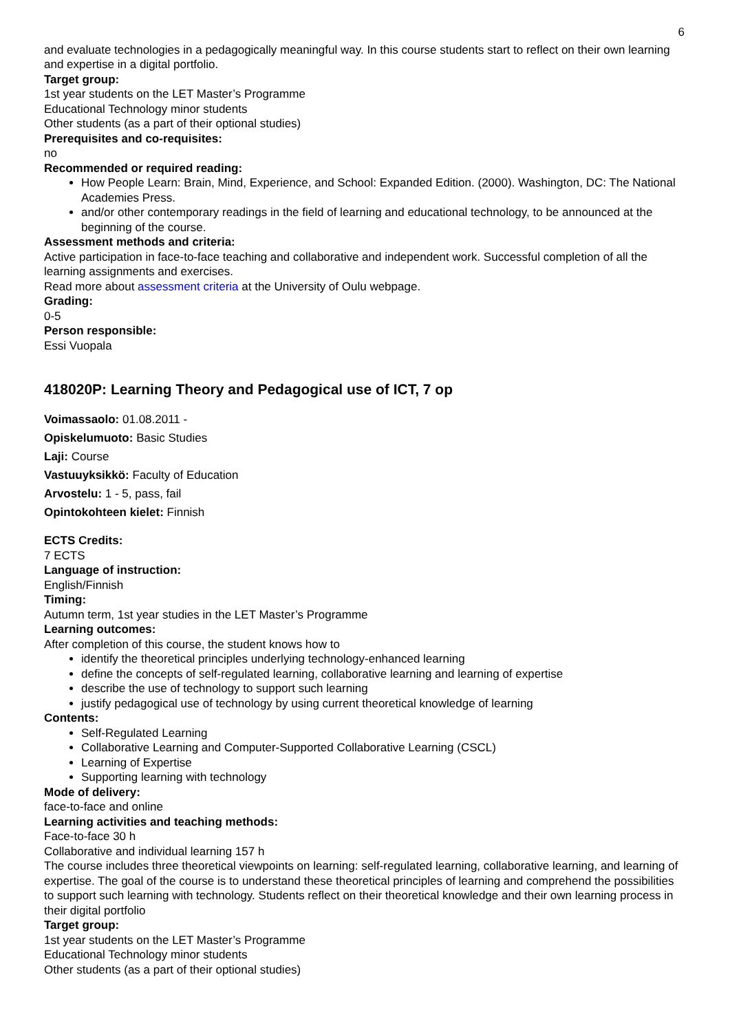6
and evaluate technologies in a pedagogically meaningful way. In this course students start to reflect on their own learning and expertise in a digital portfolio.
Target group:
1st year students on the LET Master’s Programme
Educational Technology minor students
Other students (as a part of their optional studies)
Prerequisites and co-requisites:
no
Recommended or required reading:
How People Learn: Brain, Mind, Experience, and School: Expanded Edition. (2000). Washington, DC: The National Academies Press.
and/or other contemporary readings in the field of learning and educational technology, to be announced at the beginning of the course.
Assessment methods and criteria:
Active participation in face-to-face teaching and collaborative and independent work. Successful completion of all the learning assignments and exercises.
Read more about assessment criteria at the University of Oulu webpage.
Grading:
0-5
Person responsible:
Essi Vuopala
418020P: Learning Theory and Pedagogical use of ICT, 7 op
Voimassaolo: 01.08.2011 -
Opiskelumuoto: Basic Studies
Laji: Course
Vastuuyksikkö: Faculty of Education
Arvostelu: 1 - 5, pass, fail
Opintokohteen kielet: Finnish
ECTS Credits:
7 ECTS
Language of instruction:
English/Finnish
Timing:
Autumn term, 1st year studies in the LET Master’s Programme
Learning outcomes:
After completion of this course, the student knows how to
identify the theoretical principles underlying technology-enhanced learning
define the concepts of self-regulated learning, collaborative learning and learning of expertise
describe the use of technology to support such learning
justify pedagogical use of technology by using current theoretical knowledge of learning
Contents:
Self-Regulated Learning
Collaborative Learning and Computer-Supported Collaborative Learning (CSCL)
Learning of Expertise
Supporting learning with technology
Mode of delivery:
face-to-face and online
Learning activities and teaching methods:
Face-to-face 30 h
Collaborative and individual learning 157 h
The course includes three theoretical viewpoints on learning: self-regulated learning, collaborative learning, and learning of expertise. The goal of the course is to understand these theoretical principles of learning and comprehend the possibilities to support such learning with technology. Students reflect on their theoretical knowledge and their own learning process in their digital portfolio
Target group:
1st year students on the LET Master’s Programme
Educational Technology minor students
Other students (as a part of their optional studies)